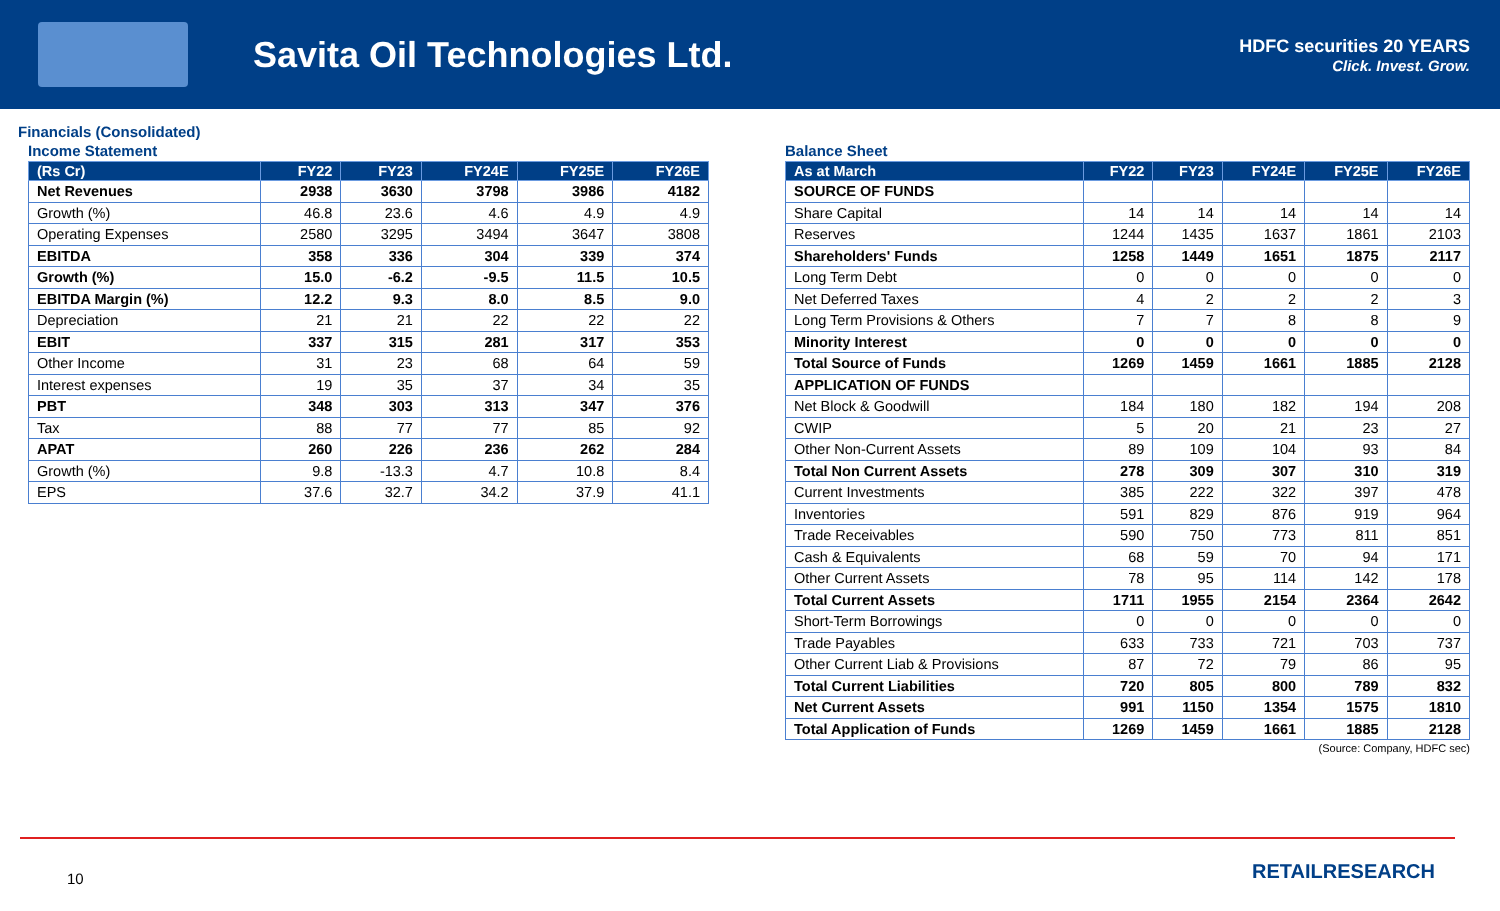Savita Oil Technologies Ltd.
HDFC securities 20 YEARS
Click. Invest. Grow.
Financials (Consolidated)
Income Statement
| (Rs Cr) | FY22 | FY23 | FY24E | FY25E | FY26E |
| --- | --- | --- | --- | --- | --- |
| Net Revenues | 2938 | 3630 | 3798 | 3986 | 4182 |
| Growth (%) | 46.8 | 23.6 | 4.6 | 4.9 | 4.9 |
| Operating Expenses | 2580 | 3295 | 3494 | 3647 | 3808 |
| EBITDA | 358 | 336 | 304 | 339 | 374 |
| Growth (%) | 15.0 | -6.2 | -9.5 | 11.5 | 10.5 |
| EBITDA Margin (%) | 12.2 | 9.3 | 8.0 | 8.5 | 9.0 |
| Depreciation | 21 | 21 | 22 | 22 | 22 |
| EBIT | 337 | 315 | 281 | 317 | 353 |
| Other Income | 31 | 23 | 68 | 64 | 59 |
| Interest expenses | 19 | 35 | 37 | 34 | 35 |
| PBT | 348 | 303 | 313 | 347 | 376 |
| Tax | 88 | 77 | 77 | 85 | 92 |
| APAT | 260 | 226 | 236 | 262 | 284 |
| Growth (%) | 9.8 | -13.3 | 4.7 | 10.8 | 8.4 |
| EPS | 37.6 | 32.7 | 34.2 | 37.9 | 41.1 |
Balance Sheet
| As at March | FY22 | FY23 | FY24E | FY25E | FY26E |
| --- | --- | --- | --- | --- | --- |
| SOURCE OF FUNDS | | | | | |
| Share Capital | 14 | 14 | 14 | 14 | 14 |
| Reserves | 1244 | 1435 | 1637 | 1861 | 2103 |
| Shareholders' Funds | 1258 | 1449 | 1651 | 1875 | 2117 |
| Long Term Debt | 0 | 0 | 0 | 0 | 0 |
| Net Deferred Taxes | 4 | 2 | 2 | 2 | 3 |
| Long Term Provisions & Others | 7 | 7 | 8 | 8 | 9 |
| Minority Interest | 0 | 0 | 0 | 0 | 0 |
| Total Source of Funds | 1269 | 1459 | 1661 | 1885 | 2128 |
| APPLICATION OF FUNDS | | | | | |
| Net Block & Goodwill | 184 | 180 | 182 | 194 | 208 |
| CWIP | 5 | 20 | 21 | 23 | 27 |
| Other Non-Current Assets | 89 | 109 | 104 | 93 | 84 |
| Total Non Current Assets | 278 | 309 | 307 | 310 | 319 |
| Current Investments | 385 | 222 | 322 | 397 | 478 |
| Inventories | 591 | 829 | 876 | 919 | 964 |
| Trade Receivables | 590 | 750 | 773 | 811 | 851 |
| Cash & Equivalents | 68 | 59 | 70 | 94 | 171 |
| Other Current Assets | 78 | 95 | 114 | 142 | 178 |
| Total Current Assets | 1711 | 1955 | 2154 | 2364 | 2642 |
| Short-Term Borrowings | 0 | 0 | 0 | 0 | 0 |
| Trade Payables | 633 | 733 | 721 | 703 | 737 |
| Other Current Liab & Provisions | 87 | 72 | 79 | 86 | 95 |
| Total Current Liabilities | 720 | 805 | 800 | 789 | 832 |
| Net Current Assets | 991 | 1150 | 1354 | 1575 | 1810 |
| Total Application of Funds | 1269 | 1459 | 1661 | 1885 | 2128 |
(Source: Company, HDFC sec)
10 RETAILRESEARCH